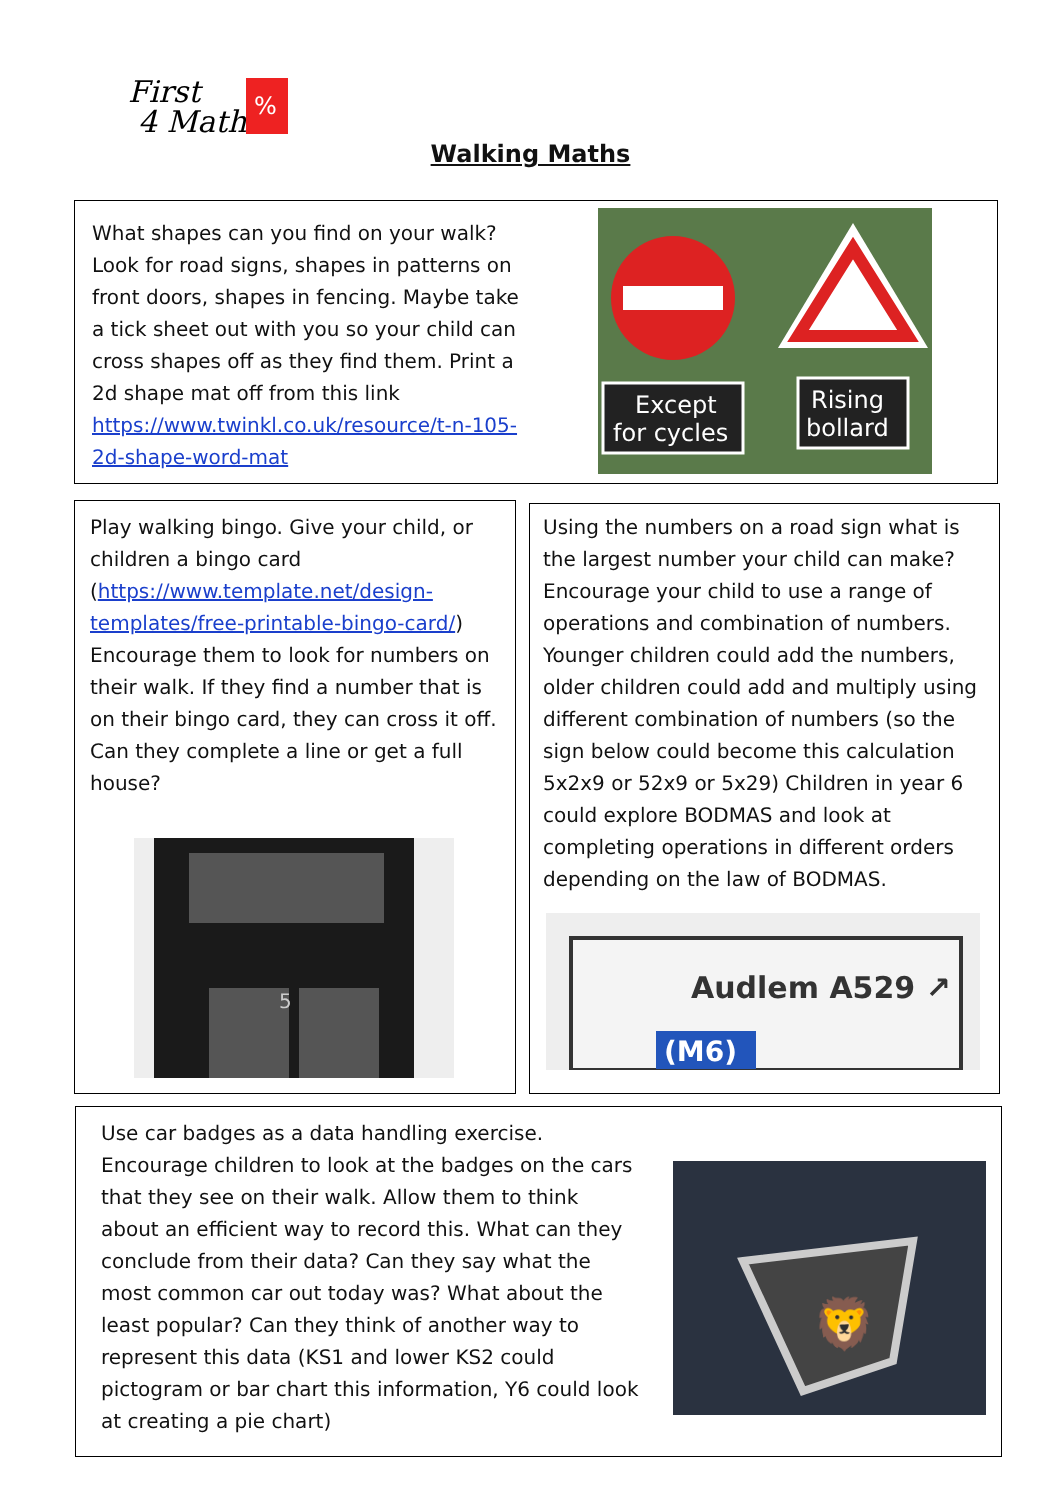First
4 Maths
%
Walking Maths
What shapes can you find on your walk? Look for road signs, shapes in patterns on front doors, shapes in fencing. Maybe take a tick sheet out with you so your child can cross shapes off as they find them. Print a 2d shape mat off from this link https://www.twinkl.co.uk/resource/t-n-105-2d-shape-word-mat
Except
for cycles
Rising
bollard
Play walking bingo. Give your child, or children a bingo card (https://www.template.net/design-templates/free-printable-bingo-card/) Encourage them to look for numbers on their walk. If they find a number that is on their bingo card, they can cross it off. Can they complete a line or get a full house?
5
Using the numbers on a road sign what is the largest number your child can make? Encourage your child to use a range of operations and combination of numbers. Younger children could add the numbers, older children could add and multiply using different combination of numbers (so the sign below could become this calculation 5x2x9 or 52x9 or 5x29) Children in year 6 could explore BODMAS and look at completing operations in different orders depending on the law of BODMAS.
Audlem A529 ↗
(M6)
Use car badges as a data handling exercise. Encourage children to look at the badges on the cars that they see on their walk. Allow them to think about an efficient way to record this. What can they conclude from their data? Can they say what the most common car out today was? What about the least popular? Can they think of another way to represent this data (KS1 and lower KS2 could pictogram or bar chart this information, Y6 could look at creating a pie chart)
🦁